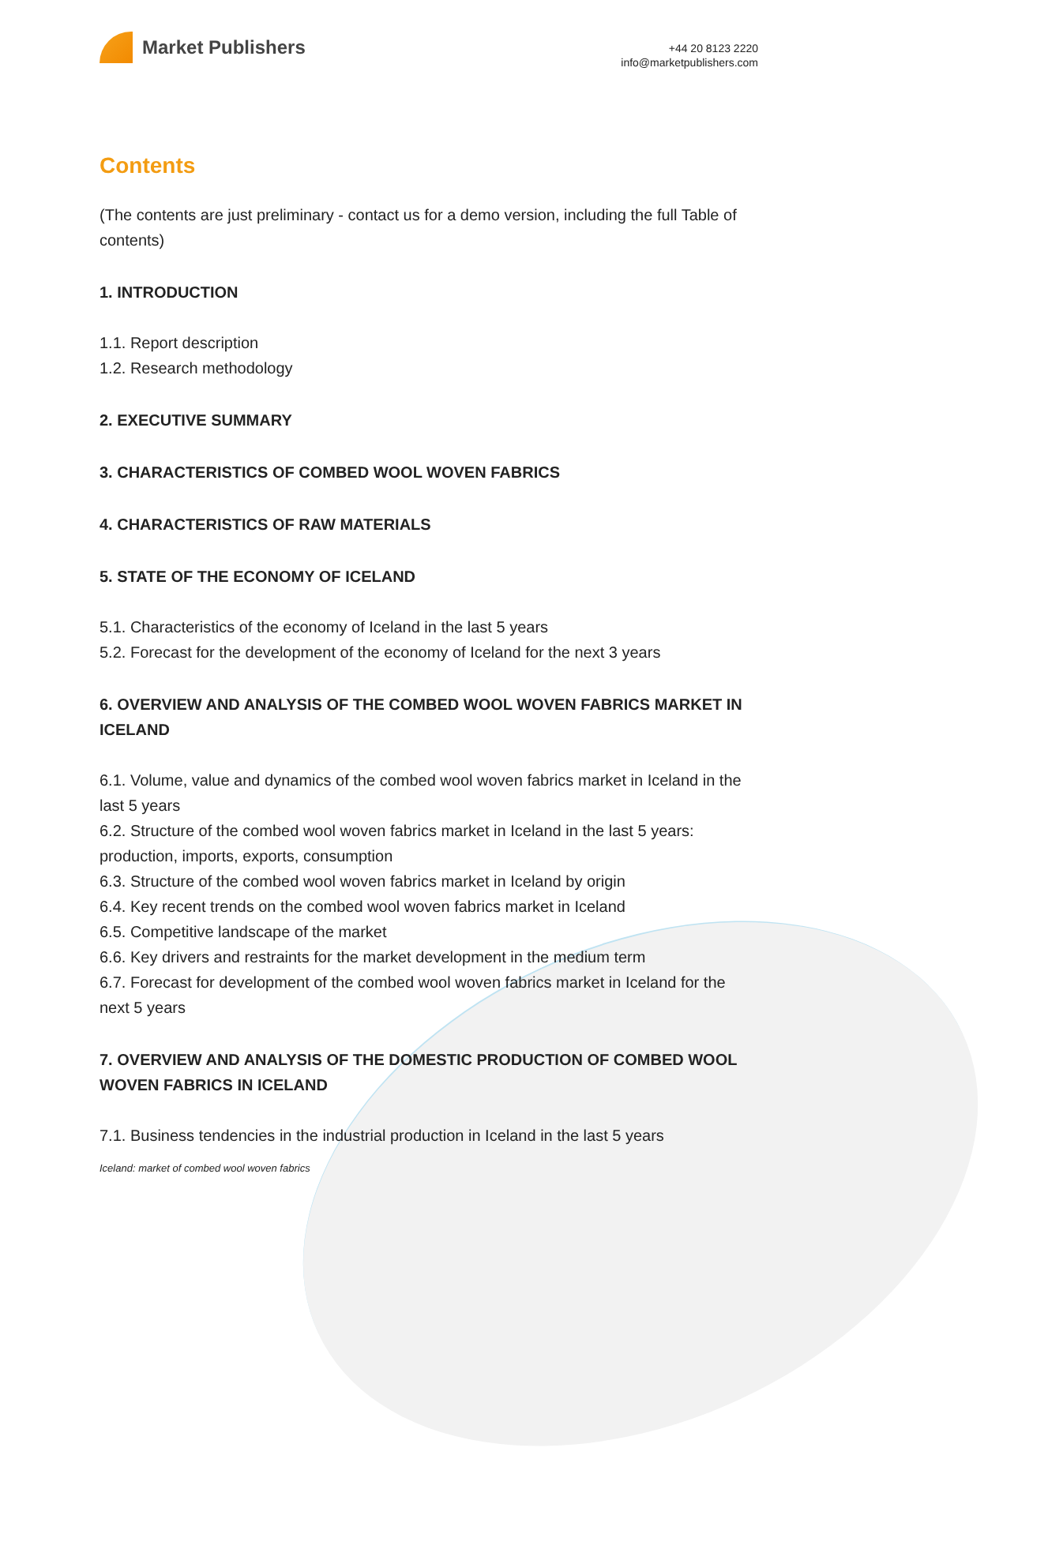Market Publishers
+44 20 8123 2220
info@marketpublishers.com
Contents
(The contents are just preliminary - contact us for a demo version, including the full Table of contents)
1. INTRODUCTION
1.1. Report description
1.2. Research methodology
2. EXECUTIVE SUMMARY
3. CHARACTERISTICS OF COMBED WOOL WOVEN FABRICS
4. CHARACTERISTICS OF RAW MATERIALS
5. STATE OF THE ECONOMY OF ICELAND
5.1. Characteristics of the economy of Iceland in the last 5 years
5.2. Forecast for the development of the economy of Iceland for the next 3 years
6. OVERVIEW AND ANALYSIS OF THE COMBED WOOL WOVEN FABRICS MARKET IN ICELAND
6.1. Volume, value and dynamics of the combed wool woven fabrics market in Iceland in the last 5 years
6.2. Structure of the combed wool woven fabrics market in Iceland in the last 5 years: production, imports, exports, consumption
6.3. Structure of the combed wool woven fabrics market in Iceland by origin
6.4. Key recent trends on the combed wool woven fabrics market in Iceland
6.5. Competitive landscape of the market
6.6. Key drivers and restraints for the market development in the medium term
6.7. Forecast for development of the combed wool woven fabrics market in Iceland for the next 5 years
7. OVERVIEW AND ANALYSIS OF THE DOMESTIC PRODUCTION OF COMBED WOOL WOVEN FABRICS IN ICELAND
7.1. Business tendencies in the industrial production in Iceland in the last 5 years
Iceland: market of combed wool woven fabrics